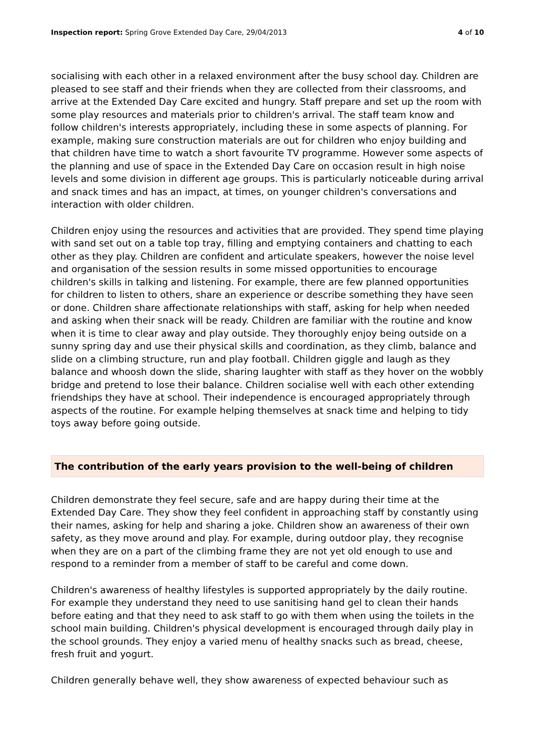Inspection report: Spring Grove Extended Day Care, 29/04/2013
4 of 10
socialising with each other in a relaxed environment after the busy school day. Children are pleased to see staff and their friends when they are collected from their classrooms, and arrive at the Extended Day Care excited and hungry. Staff prepare and set up the room with some play resources and materials prior to children's arrival. The staff team know and follow children's interests appropriately, including these in some aspects of planning. For example, making sure construction materials are out for children who enjoy building and that children have time to watch a short favourite TV programme. However some aspects of the planning and use of space in the Extended Day Care on occasion result in high noise levels and some division in different age groups. This is particularly noticeable during arrival and snack times and has an impact, at times, on younger children's conversations and interaction with older children.
Children enjoy using the resources and activities that are provided. They spend time playing with sand set out on a table top tray, filling and emptying containers and chatting to each other as they play. Children are confident and articulate speakers, however the noise level and organisation of the session results in some missed opportunities to encourage children's skills in talking and listening. For example, there are few planned opportunities for children to listen to others, share an experience or describe something they have seen or done. Children share affectionate relationships with staff, asking for help when needed and asking when their snack will be ready. Children are familiar with the routine and know when it is time to clear away and play outside. They thoroughly enjoy being outside on a sunny spring day and use their physical skills and coordination, as they climb, balance and slide on a climbing structure, run and play football. Children giggle and laugh as they balance and whoosh down the slide, sharing laughter with staff as they hover on the wobbly bridge and pretend to lose their balance. Children socialise well with each other extending friendships they have at school. Their independence is encouraged appropriately through aspects of the routine. For example helping themselves at snack time and helping to tidy toys away before going outside.
The contribution of the early years provision to the well-being of children
Children demonstrate they feel secure, safe and are happy during their time at the Extended Day Care. They show they feel confident in approaching staff by constantly using their names, asking for help and sharing a joke. Children show an awareness of their own safety, as they move around and play. For example, during outdoor play, they recognise when they are on a part of the climbing frame they are not yet old enough to use and respond to a reminder from a member of staff to be careful and come down.
Children's awareness of healthy lifestyles is supported appropriately by the daily routine. For example they understand they need to use sanitising hand gel to clean their hands before eating and that they need to ask staff to go with them when using the toilets in the school main building. Children's physical development is encouraged through daily play in the school grounds. They enjoy a varied menu of healthy snacks such as bread, cheese, fresh fruit and yogurt.
Children generally behave well, they show awareness of expected behaviour such as